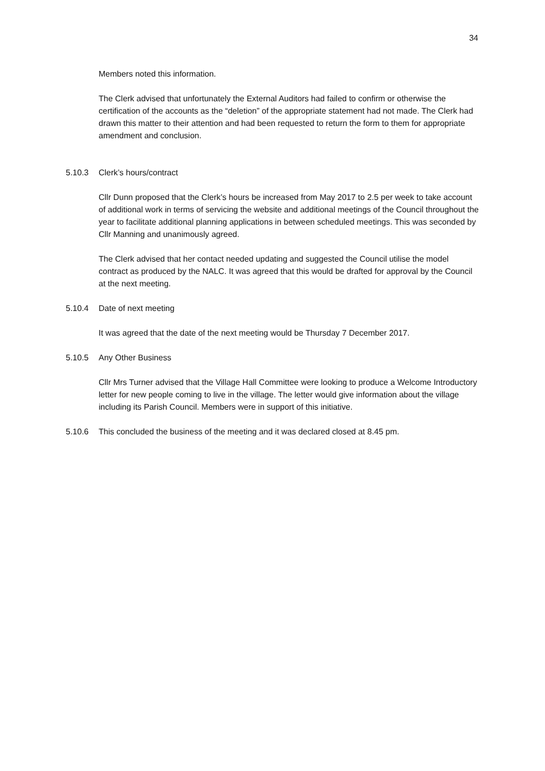34
Members noted this information.
The Clerk advised that unfortunately the External Auditors had failed to confirm or otherwise the certification of the accounts as the “deletion” of the appropriate statement had not made. The Clerk had drawn this matter to their attention and had been requested to return the form to them for appropriate amendment and conclusion.
5.10.3 Clerk’s hours/contract
Cllr Dunn proposed that the Clerk’s hours be increased from May 2017 to 2.5 per week to take account of additional work in terms of servicing the website and additional meetings of the Council throughout the year to facilitate additional planning applications in between scheduled meetings. This was seconded by Cllr Manning and unanimously agreed.
The Clerk advised that her contact needed updating and suggested the Council utilise the model contract as produced by the NALC. It was agreed that this would be drafted for approval by the Council at the next meeting.
5.10.4 Date of next meeting
It was agreed that the date of the next meeting would be Thursday 7 December 2017.
5.10.5 Any Other Business
Cllr Mrs Turner advised that the Village Hall Committee were looking to produce a Welcome Introductory letter for new people coming to live in the village. The letter would give information about the village including its Parish Council. Members were in support of this initiative.
5.10.6 This concluded the business of the meeting and it was declared closed at 8.45 pm.